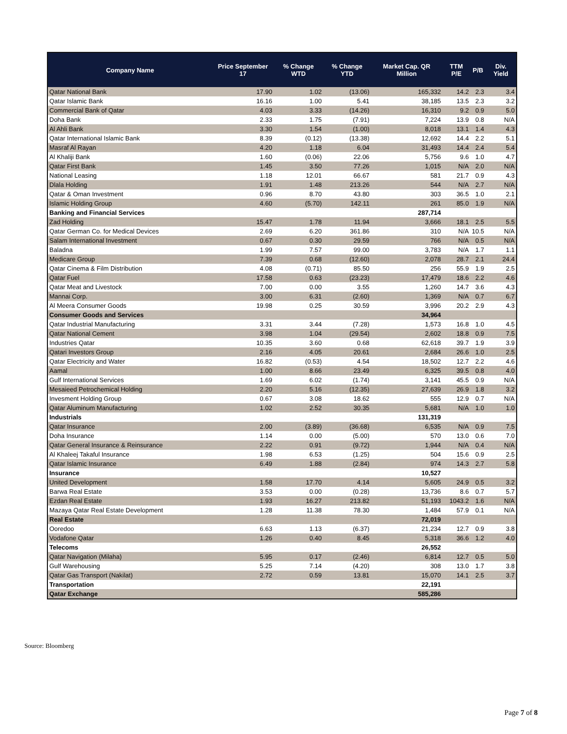| Company Name | Price September 17 | % Change WTD | % Change YTD | Market Cap. QR Million | TTM P/E | P/B | Div. Yield |
| --- | --- | --- | --- | --- | --- | --- | --- |
| Qatar National Bank | 17.90 | 1.02 | (13.06) | 165,332 | 14.2 | 2.3 | 3.4 |
| Qatar Islamic Bank | 16.16 | 1.00 | 5.41 | 38,185 | 13.5 | 2.3 | 3.2 |
| Commercial Bank of Qatar | 4.03 | 3.33 | (14.26) | 16,310 | 9.2 | 0.9 | 5.0 |
| Doha Bank | 2.33 | 1.75 | (7.91) | 7,224 | 13.9 | 0.8 | N/A |
| Al Ahli Bank | 3.30 | 1.54 | (1.00) | 8,018 | 13.1 | 1.4 | 4.3 |
| Qatar International Islamic Bank | 8.39 | (0.12) | (13.38) | 12,692 | 14.4 | 2.2 | 5.1 |
| Masraf Al Rayan | 4.20 | 1.18 | 6.04 | 31,493 | 14.4 | 2.4 | 5.4 |
| Al Khaliji Bank | 1.60 | (0.06) | 22.06 | 5,756 | 9.6 | 1.0 | 4.7 |
| Qatar First Bank | 1.45 | 3.50 | 77.26 | 1,015 | N/A | 2.0 | N/A |
| National Leasing | 1.18 | 12.01 | 66.67 | 581 | 21.7 | 0.9 | 4.3 |
| Dlala Holding | 1.91 | 1.48 | 213.26 | 544 | N/A | 2.7 | N/A |
| Qatar & Oman Investment | 0.96 | 8.70 | 43.80 | 303 | 36.5 | 1.0 | 2.1 |
| Islamic Holding Group | 4.60 | (5.70) | 142.11 | 261 | 85.0 | 1.9 | N/A |
| Banking and Financial Services | | | | 287,714 | | | |
| Zad Holding | 15.47 | 1.78 | 11.94 | 3,666 | 18.1 | 2.5 | 5.5 |
| Qatar German Co. for Medical Devices | 2.69 | 6.20 | 361.86 | 310 | N/A | 10.5 | N/A |
| Salam International Investment | 0.67 | 0.30 | 29.59 | 766 | N/A | 0.5 | N/A |
| Baladna | 1.99 | 7.57 | 99.00 | 3,783 | N/A | 1.7 | 1.1 |
| Medicare Group | 7.39 | 0.68 | (12.60) | 2,078 | 28.7 | 2.1 | 24.4 |
| Qatar Cinema & Film Distribution | 4.08 | (0.71) | 85.50 | 256 | 55.9 | 1.9 | 2.5 |
| Qatar Fuel | 17.58 | 0.63 | (23.23) | 17,479 | 18.6 | 2.2 | 4.6 |
| Qatar Meat and Livestock | 7.00 | 0.00 | 3.55 | 1,260 | 14.7 | 3.6 | 4.3 |
| Mannai Corp. | 3.00 | 6.31 | (2.60) | 1,369 | N/A | 0.7 | 6.7 |
| Al Meera Consumer Goods | 19.98 | 0.25 | 30.59 | 3,996 | 20.2 | 2.9 | 4.3 |
| Consumer Goods and Services | | | | 34,964 | | | |
| Qatar Industrial Manufacturing | 3.31 | 3.44 | (7.28) | 1,573 | 16.8 | 1.0 | 4.5 |
| Qatar National Cement | 3.98 | 1.04 | (29.54) | 2,602 | 18.8 | 0.9 | 7.5 |
| Industries Qatar | 10.35 | 3.60 | 0.68 | 62,618 | 39.7 | 1.9 | 3.9 |
| Qatari Investors Group | 2.16 | 4.05 | 20.61 | 2,684 | 26.6 | 1.0 | 2.5 |
| Qatar Electricity and Water | 16.82 | (0.53) | 4.54 | 18,502 | 12.7 | 2.2 | 4.6 |
| Aamal | 1.00 | 8.66 | 23.49 | 6,325 | 39.5 | 0.8 | 4.0 |
| Gulf International Services | 1.69 | 6.02 | (1.74) | 3,141 | 45.5 | 0.9 | N/A |
| Mesaieed Petrochemical Holding | 2.20 | 5.16 | (12.35) | 27,639 | 26.9 | 1.8 | 3.2 |
| Invesment Holding Group | 0.67 | 3.08 | 18.62 | 555 | 12.9 | 0.7 | N/A |
| Qatar Aluminum Manufacturing | 1.02 | 2.52 | 30.35 | 5,681 | N/A | 1.0 | 1.0 |
| Industrials | | | | 131,319 | | | |
| Qatar Insurance | 2.00 | (3.89) | (36.68) | 6,535 | N/A | 0.9 | 7.5 |
| Doha Insurance | 1.14 | 0.00 | (5.00) | 570 | 13.0 | 0.6 | 7.0 |
| Qatar General Insurance & Reinsurance | 2.22 | 0.91 | (9.72) | 1,944 | N/A | 0.4 | N/A |
| Al Khaleej Takaful Insurance | 1.98 | 6.53 | (1.25) | 504 | 15.6 | 0.9 | 2.5 |
| Qatar Islamic Insurance | 6.49 | 1.88 | (2.84) | 974 | 14.3 | 2.7 | 5.8 |
| Insurance | | | | 10,527 | | | |
| United Development | 1.58 | 17.70 | 4.14 | 5,605 | 24.9 | 0.5 | 3.2 |
| Barwa Real Estate | 3.53 | 0.00 | (0.28) | 13,736 | 8.6 | 0.7 | 5.7 |
| Ezdan Real Estate | 1.93 | 16.27 | 213.82 | 51,193 | 1043.2 | 1.6 | N/A |
| Mazaya Qatar Real Estate Development | 1.28 | 11.38 | 78.30 | 1,484 | 57.9 | 0.1 | N/A |
| Real Estate | | | | 72,019 | | | |
| Ooredoo | 6.63 | 1.13 | (6.37) | 21,234 | 12.7 | 0.9 | 3.8 |
| Vodafone Qatar | 1.26 | 0.40 | 8.45 | 5,318 | 36.6 | 1.2 | 4.0 |
| Telecoms | | | | 26,552 | | | |
| Qatar Navigation (Milaha) | 5.95 | 0.17 | (2.46) | 6,814 | 12.7 | 0.5 | 5.0 |
| Gulf Warehousing | 5.25 | 7.14 | (4.20) | 308 | 13.0 | 1.7 | 3.8 |
| Qatar Gas Transport (Nakilat) | 2.72 | 0.59 | 13.81 | 15,070 | 14.1 | 2.5 | 3.7 |
| Transportation | | | | 22,191 | | | |
| Qatar Exchange | | | | 585,286 | | | |
Source: Bloomberg
Page 7 of 8